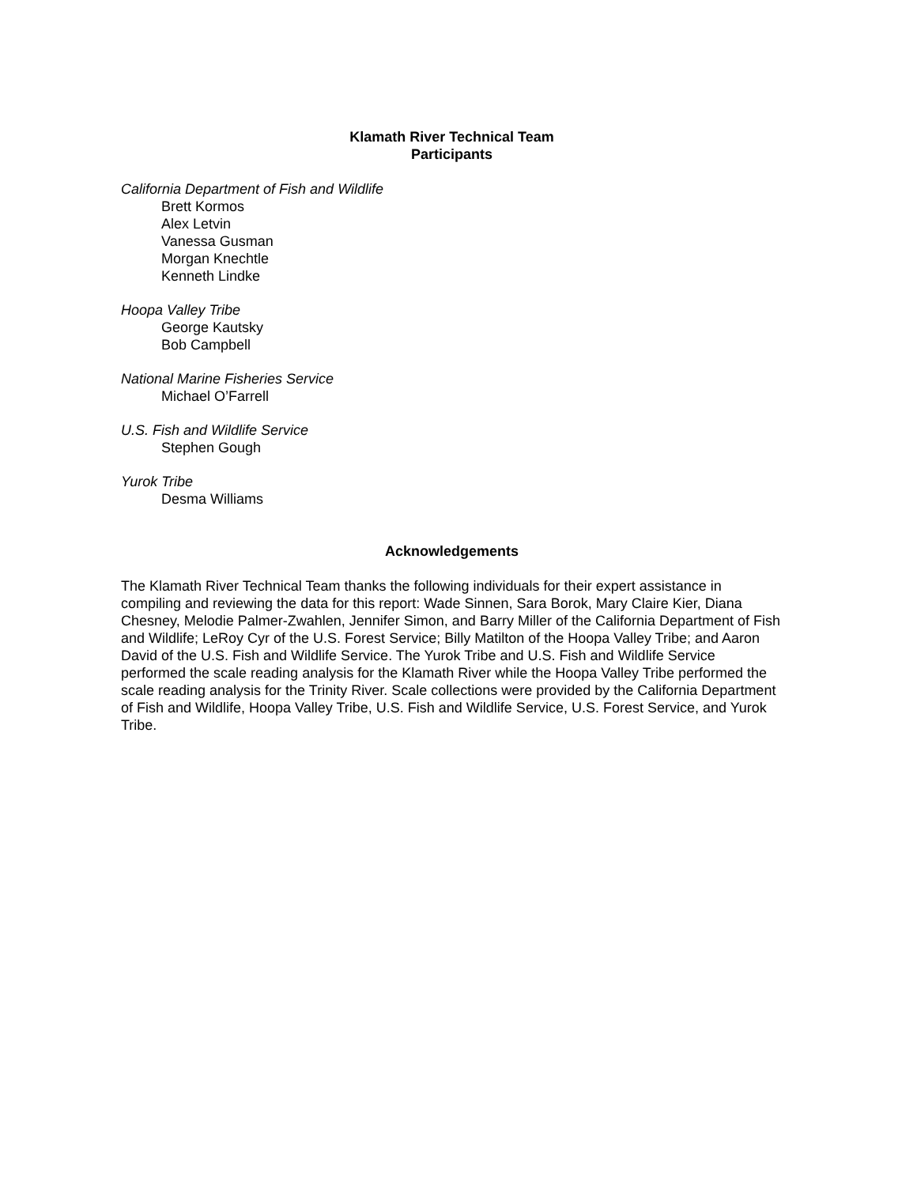Klamath River Technical Team
Participants
California Department of Fish and Wildlife
Brett Kormos
Alex Letvin
Vanessa Gusman
Morgan Knechtle
Kenneth Lindke
Hoopa Valley Tribe
George Kautsky
Bob Campbell
National Marine Fisheries Service
Michael O’Farrell
U.S. Fish and Wildlife Service
Stephen Gough
Yurok Tribe
Desma Williams
Acknowledgements
The Klamath River Technical Team thanks the following individuals for their expert assistance in compiling and reviewing the data for this report: Wade Sinnen, Sara Borok, Mary Claire Kier, Diana Chesney, Melodie Palmer-Zwahlen, Jennifer Simon, and Barry Miller of the California Department of Fish and Wildlife; LeRoy Cyr of the U.S. Forest Service; Billy Matilton of the Hoopa Valley Tribe; and Aaron David of the U.S. Fish and Wildlife Service. The Yurok Tribe and U.S. Fish and Wildlife Service performed the scale reading analysis for the Klamath River while the Hoopa Valley Tribe performed the scale reading analysis for the Trinity River. Scale collections were provided by the California Department of Fish and Wildlife, Hoopa Valley Tribe, U.S. Fish and Wildlife Service, U.S. Forest Service, and Yurok Tribe.